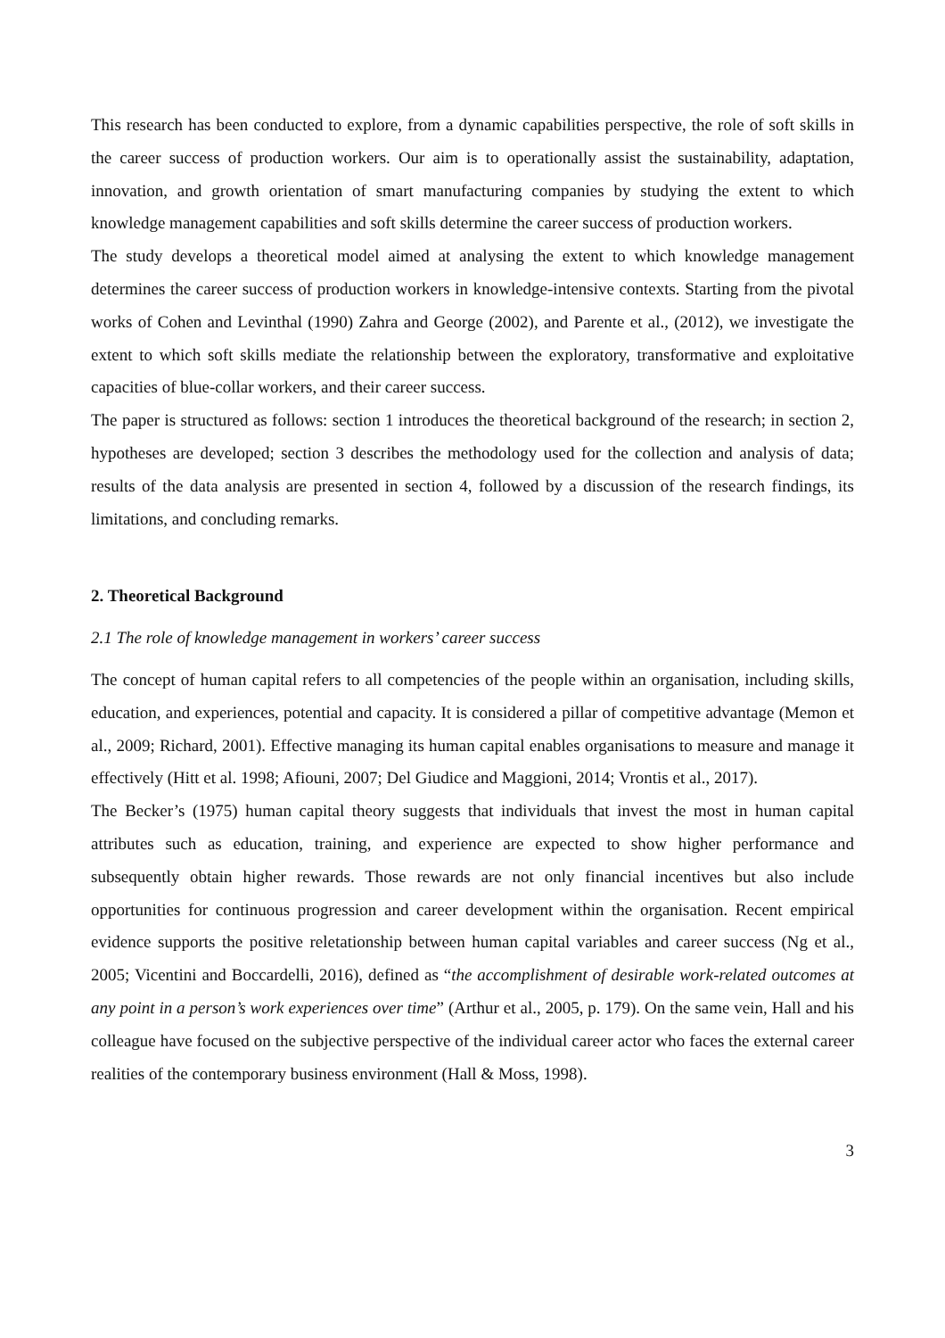This research has been conducted to explore, from a dynamic capabilities perspective, the role of soft skills in the career success of production workers. Our aim is to operationally assist the sustainability, adaptation, innovation, and growth orientation of smart manufacturing companies by studying the extent to which knowledge management capabilities and soft skills determine the career success of production workers.
The study develops a theoretical model aimed at analysing the extent to which knowledge management determines the career success of production workers in knowledge-intensive contexts. Starting from the pivotal works of Cohen and Levinthal (1990) Zahra and George (2002), and Parente et al., (2012), we investigate the extent to which soft skills mediate the relationship between the exploratory, transformative and exploitative capacities of blue-collar workers, and their career success.
The paper is structured as follows: section 1 introduces the theoretical background of the research; in section 2, hypotheses are developed; section 3 describes the methodology used for the collection and analysis of data; results of the data analysis are presented in section 4, followed by a discussion of the research findings, its limitations, and concluding remarks.
2. Theoretical Background
2.1 The role of knowledge management in workers’ career success
The concept of human capital refers to all competencies of the people within an organisation, including skills, education, and experiences, potential and capacity. It is considered a pillar of competitive advantage (Memon et al., 2009; Richard, 2001). Effective managing its human capital enables organisations to measure and manage it effectively (Hitt et al. 1998; Afiouni, 2007; Del Giudice and Maggioni, 2014; Vrontis et al., 2017).
The Becker’s (1975) human capital theory suggests that individuals that invest the most in human capital attributes such as education, training, and experience are expected to show higher performance and subsequently obtain higher rewards. Those rewards are not only financial incentives but also include opportunities for continuous progression and career development within the organisation. Recent empirical evidence supports the positive reletationship between human capital variables and career success (Ng et al., 2005; Vicentini and Boccardelli, 2016), defined as “the accomplishment of desirable work-related outcomes at any point in a person’s work experiences over time” (Arthur et al., 2005, p. 179). On the same vein, Hall and his colleague have focused on the subjective perspective of the individual career actor who faces the external career realities of the contemporary business environment (Hall & Moss, 1998).
3